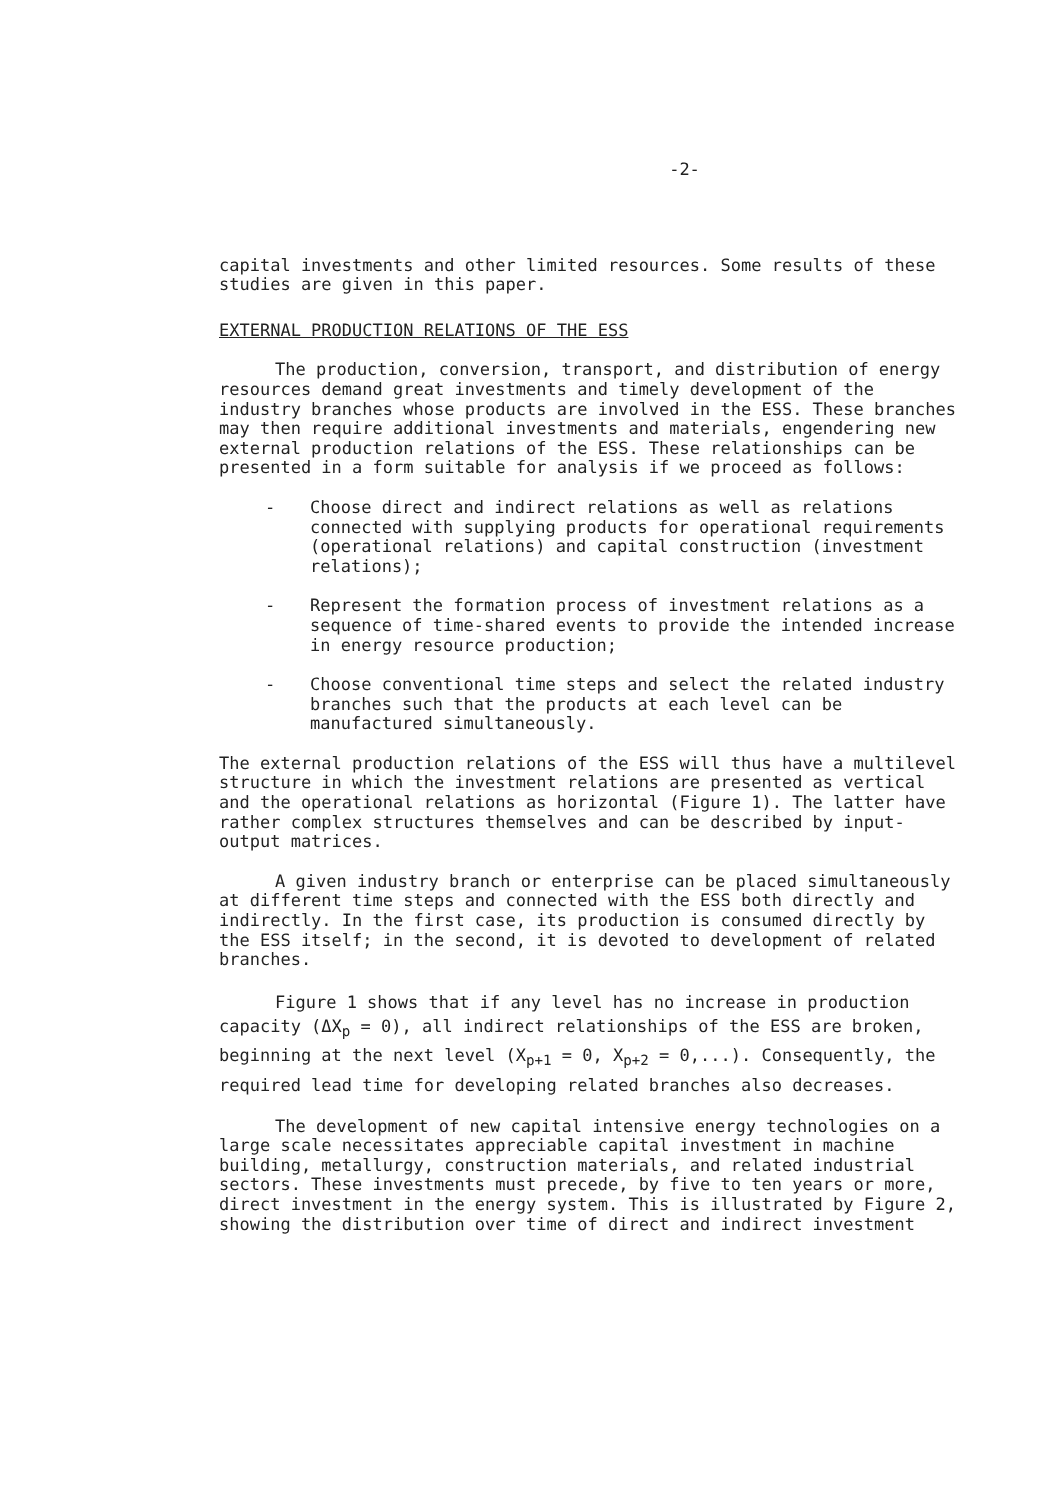-2-
capital investments and other limited resources. Some results of these studies are given in this paper.
EXTERNAL PRODUCTION RELATIONS OF THE ESS
The production, conversion, transport, and distribution of energy resources demand great investments and timely development of the industry branches whose products are involved in the ESS. These branches may then require additional investments and materials, engendering new external production relations of the ESS. These relationships can be presented in a form suitable for analysis if we proceed as follows:
- Choose direct and indirect relations as well as relations connected with supplying products for operational requirements (operational relations) and capital construction (investment relations);
- Represent the formation process of investment relations as a sequence of time-shared events to provide the intended increase in energy resource production;
- Choose conventional time steps and select the related industry branches such that the products at each level can be manufactured simultaneously.
The external production relations of the ESS will thus have a multilevel structure in which the investment relations are presented as vertical and the operational relations as horizontal (Figure 1). The latter have rather complex structures themselves and can be described by input-output matrices.
A given industry branch or enterprise can be placed simultaneously at different time steps and connected with the ESS both directly and indirectly. In the first case, its production is consumed directly by the ESS itself; in the second, it is devoted to development of related branches.
Figure 1 shows that if any level has no increase in production capacity (ΔX<sub>p</sub> = 0), all indirect relationships of the ESS are broken, beginning at the next level (X<sub>p+1</sub> = 0, X<sub>p+2</sub> = 0,...). Consequently, the required lead time for developing related branches also decreases.
The development of new capital intensive energy technologies on a large scale necessitates appreciable capital investment in machine building, metallurgy, construction materials, and related industrial sectors. These investments must precede, by five to ten years or more, direct investment in the energy system. This is illustrated by Figure 2, showing the distribution over time of direct and indirect investment